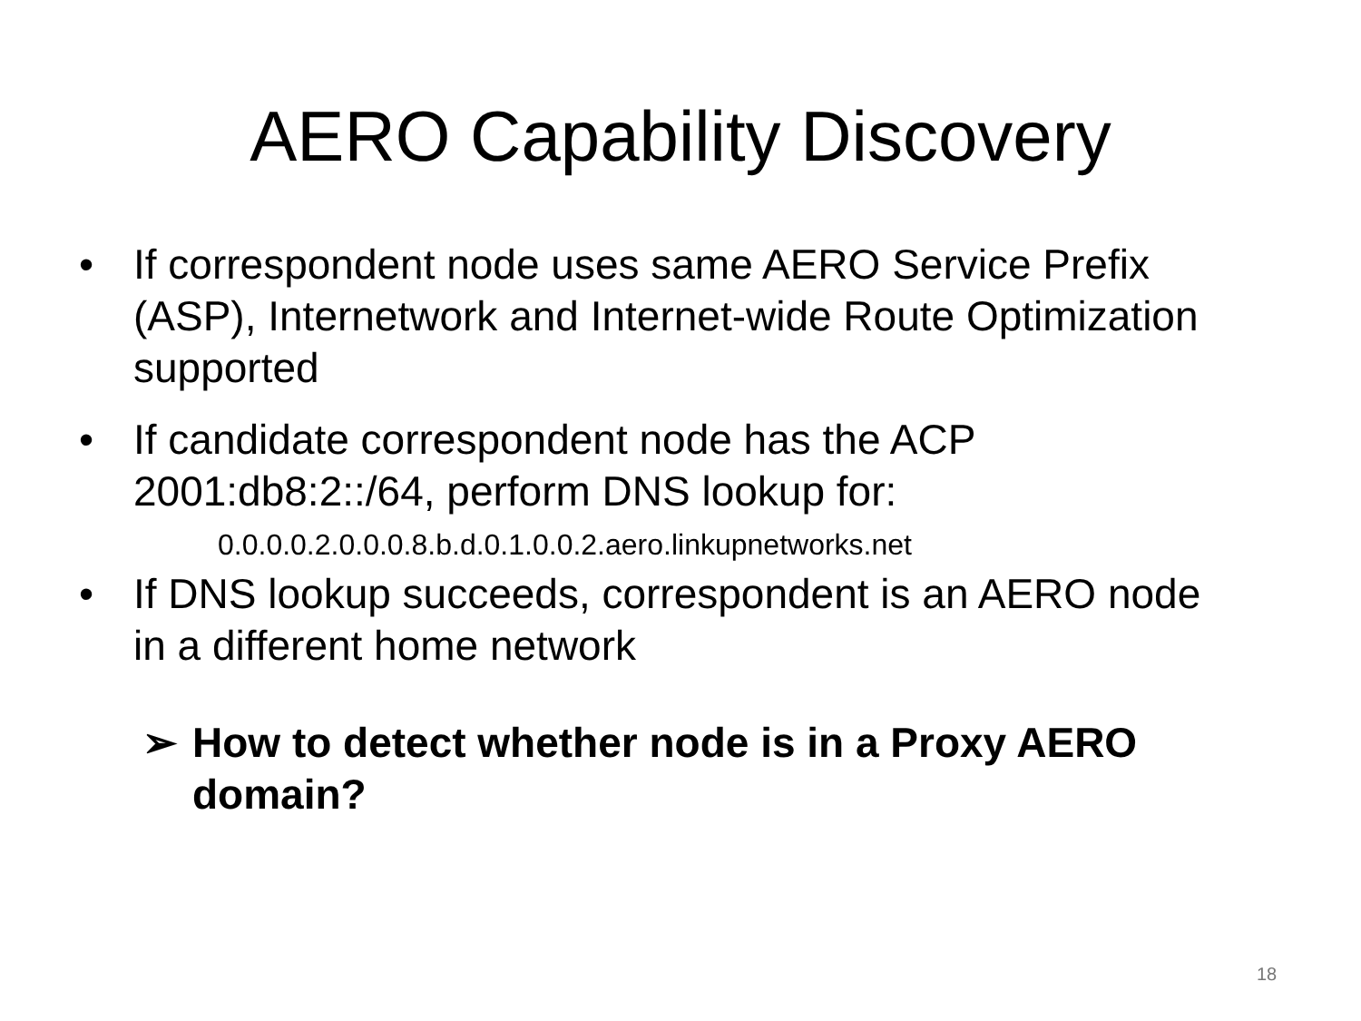AERO Capability Discovery
• If correspondent node uses same AERO Service Prefix (ASP), Internetwork and Internet-wide Route Optimization supported
• If candidate correspondent node has the ACP 2001:db8:2::/64, perform DNS lookup for:
0.0.0.0.2.0.0.0.8.b.d.0.1.0.0.2.aero.linkupnetworks.net
• If DNS lookup succeeds, correspondent is an AERO node in a different home network
➢ How to detect whether node is in a Proxy AERO domain?
18